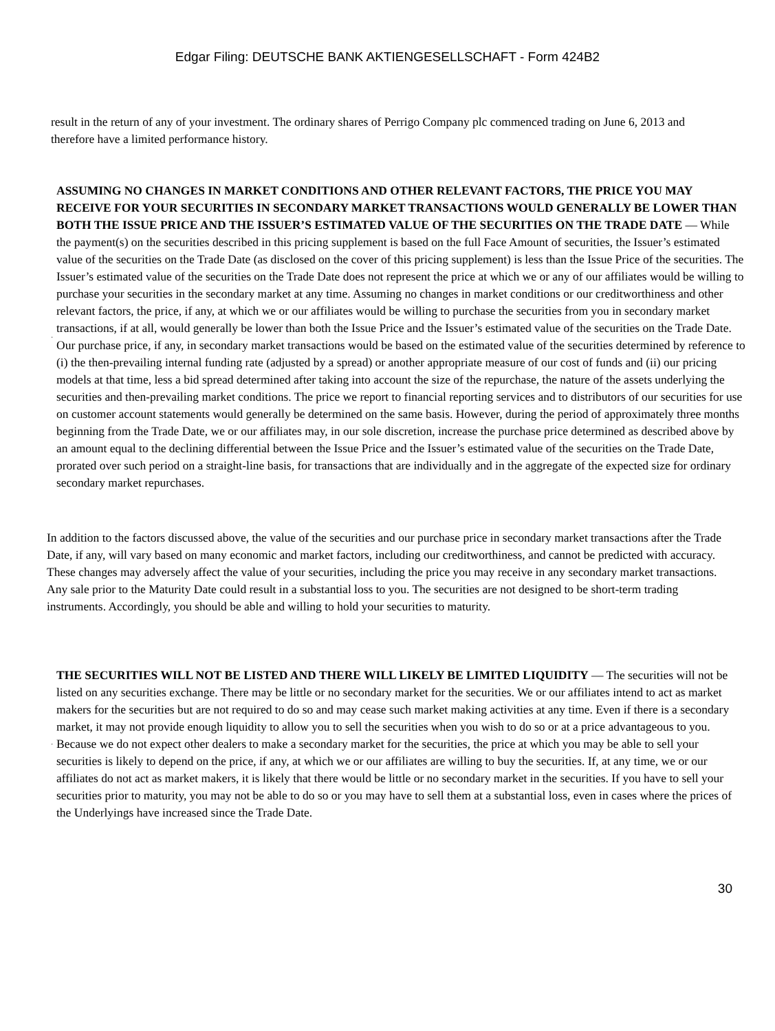Edgar Filing: DEUTSCHE BANK AKTIENGESELLSCHAFT - Form 424B2
result in the return of any of your investment. The ordinary shares of Perrigo Company plc commenced trading on June 6, 2013 and therefore have a limited performance history.
·
ASSUMING NO CHANGES IN MARKET CONDITIONS AND OTHER RELEVANT FACTORS, THE PRICE YOU MAY RECEIVE FOR YOUR SECURITIES IN SECONDARY MARKET TRANSACTIONS WOULD GENERALLY BE LOWER THAN BOTH THE ISSUE PRICE AND THE ISSUER’S ESTIMATED VALUE OF THE SECURITIES ON THE TRADE DATE — While the payment(s) on the securities described in this pricing supplement is based on the full Face Amount of securities, the Issuer’s estimated value of the securities on the Trade Date (as disclosed on the cover of this pricing supplement) is less than the Issue Price of the securities. The Issuer’s estimated value of the securities on the Trade Date does not represent the price at which we or any of our affiliates would be willing to purchase your securities in the secondary market at any time. Assuming no changes in market conditions or our creditworthiness and other relevant factors, the price, if any, at which we or our affiliates would be willing to purchase the securities from you in secondary market transactions, if at all, would generally be lower than both the Issue Price and the Issuer’s estimated value of the securities on the Trade Date. Our purchase price, if any, in secondary market transactions would be based on the estimated value of the securities determined by reference to (i) the then-prevailing internal funding rate (adjusted by a spread) or another appropriate measure of our cost of funds and (ii) our pricing models at that time, less a bid spread determined after taking into account the size of the repurchase, the nature of the assets underlying the securities and then-prevailing market conditions. The price we report to financial reporting services and to distributors of our securities for use on customer account statements would generally be determined on the same basis. However, during the period of approximately three months beginning from the Trade Date, we or our affiliates may, in our sole discretion, increase the purchase price determined as described above by an amount equal to the declining differential between the Issue Price and the Issuer’s estimated value of the securities on the Trade Date, prorated over such period on a straight-line basis, for transactions that are individually and in the aggregate of the expected size for ordinary secondary market repurchases.
In addition to the factors discussed above, the value of the securities and our purchase price in secondary market transactions after the Trade Date, if any, will vary based on many economic and market factors, including our creditworthiness, and cannot be predicted with accuracy. These changes may adversely affect the value of your securities, including the price you may receive in any secondary market transactions. Any sale prior to the Maturity Date could result in a substantial loss to you. The securities are not designed to be short-term trading instruments. Accordingly, you should be able and willing to hold your securities to maturity.
·
THE SECURITIES WILL NOT BE LISTED AND THERE WILL LIKELY BE LIMITED LIQUIDITY — The securities will not be listed on any securities exchange. There may be little or no secondary market for the securities. We or our affiliates intend to act as market makers for the securities but are not required to do so and may cease such market making activities at any time. Even if there is a secondary market, it may not provide enough liquidity to allow you to sell the securities when you wish to do so or at a price advantageous to you. Because we do not expect other dealers to make a secondary market for the securities, the price at which you may be able to sell your securities is likely to depend on the price, if any, at which we or our affiliates are willing to buy the securities. If, at any time, we or our affiliates do not act as market makers, it is likely that there would be little or no secondary market in the securities. If you have to sell your securities prior to maturity, you may not be able to do so or you may have to sell them at a substantial loss, even in cases where the prices of the Underlyings have increased since the Trade Date.
30